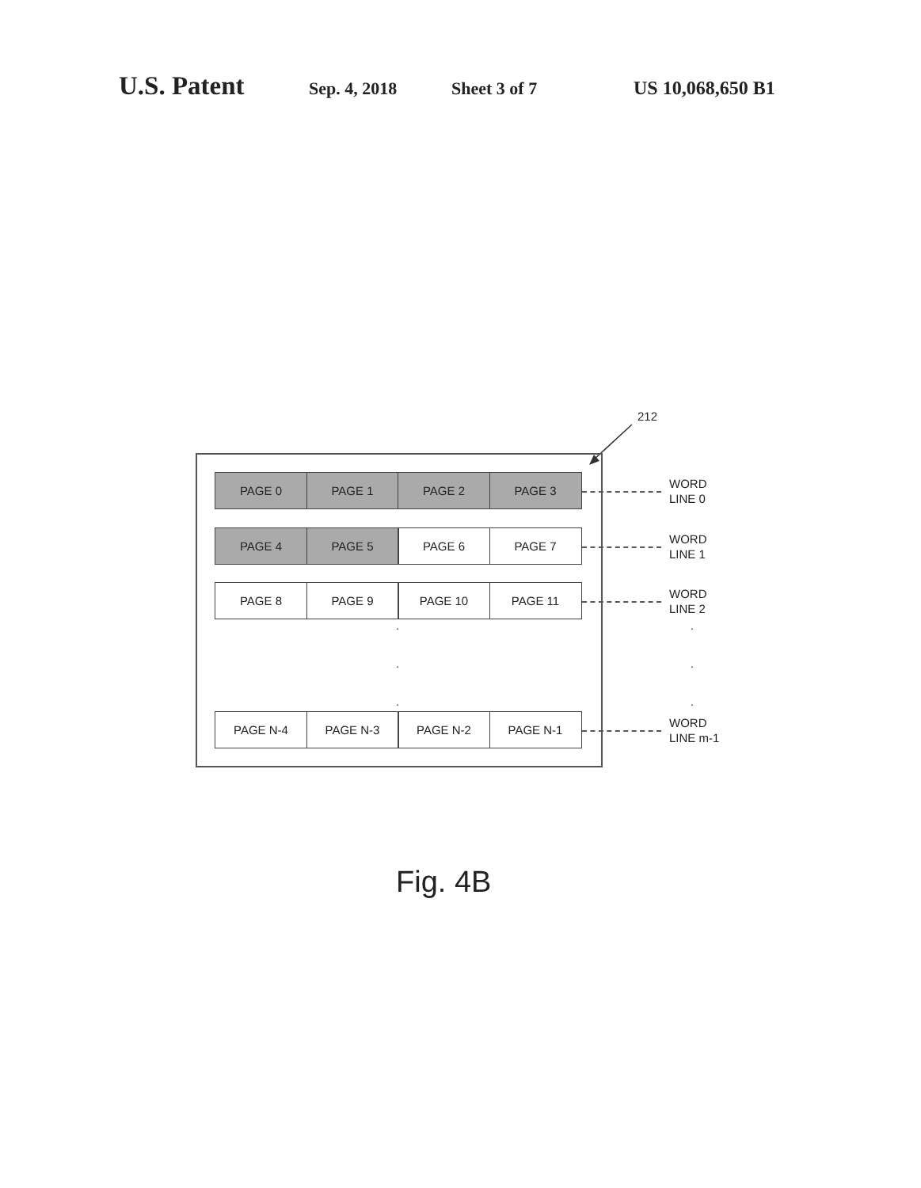U.S. Patent Sep. 4, 2018 Sheet 3 of 7 US 10,068,650 B1
212
PAGE 0 PAGE 1 PAGE 2 PAGE 3
PAGE 4 PAGE 5 PAGE 6 PAGE 7
PAGE 8 PAGE 9 PAGE 10 PAGE 11
PAGE N-4 PAGE N-3 PAGE N-2 PAGE N-1
WORD
LINE 0
WORD
LINE 1
WORD
LINE 2
WORD
LINE m-1
.
.
.
.
.
.
Fig. 4B